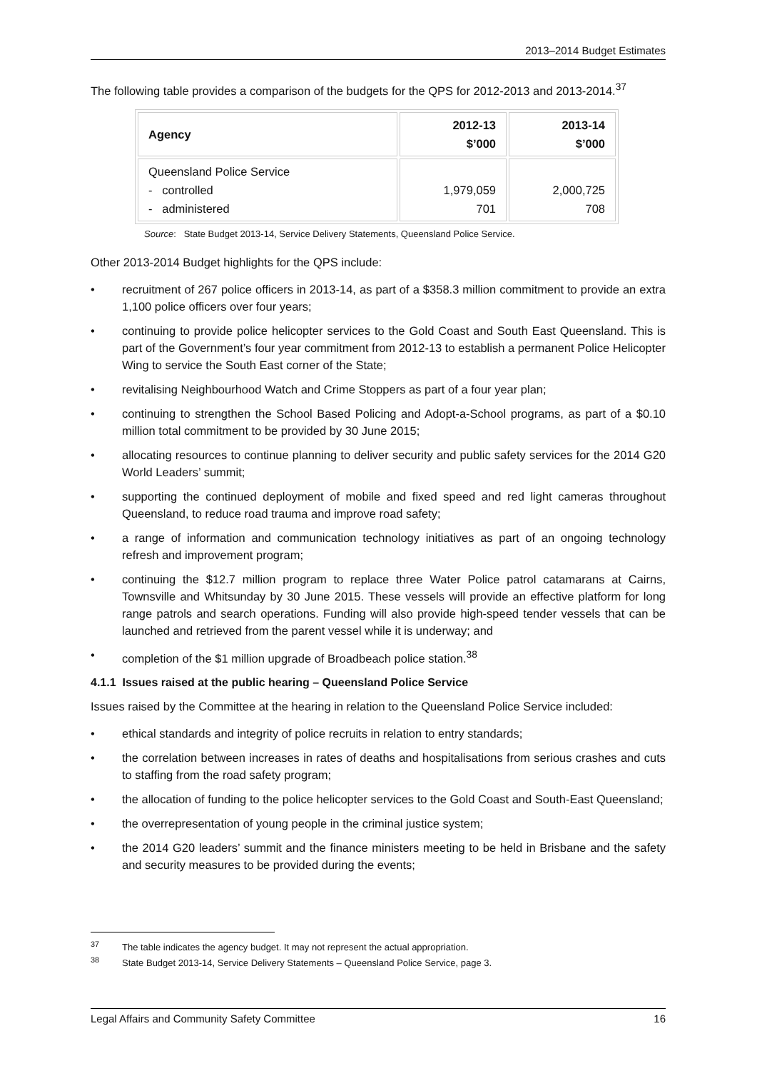2013–2014 Budget Estimates
The following table provides a comparison of the budgets for the QPS for 2012-2013 and 2013-2014.<sup>37</sup>
| Agency | 2012-13 $’000 | 2013-14 $’000 |
| --- | --- | --- |
| Queensland Police Service - controlled - administered | 1,979,059 701 | 2,000,725 708 |
Source: State Budget 2013-14, Service Delivery Statements, Queensland Police Service.
Other 2013-2014 Budget highlights for the QPS include:
• recruitment of 267 police officers in 2013-14, as part of a $358.3 million commitment to provide an extra 1,100 police officers over four years;
• continuing to provide police helicopter services to the Gold Coast and South East Queensland. This is part of the Government’s four year commitment from 2012-13 to establish a permanent Police Helicopter Wing to service the South East corner of the State;
• revitalising Neighbourhood Watch and Crime Stoppers as part of a four year plan;
• continuing to strengthen the School Based Policing and Adopt-a-School programs, as part of a $0.10 million total commitment to be provided by 30 June 2015;
• allocating resources to continue planning to deliver security and public safety services for the 2014 G20 World Leaders’ summit;
• supporting the continued deployment of mobile and fixed speed and red light cameras throughout Queensland, to reduce road trauma and improve road safety;
• a range of information and communication technology initiatives as part of an ongoing technology refresh and improvement program;
• continuing the $12.7 million program to replace three Water Police patrol catamarans at Cairns, Townsville and Whitsunday by 30 June 2015. These vessels will provide an effective platform for long range patrols and search operations. Funding will also provide high-speed tender vessels that can be launched and retrieved from the parent vessel while it is underway; and
• completion of the $1 million upgrade of Broadbeach police station.<sup>38</sup>
4.1.1 Issues raised at the public hearing – Queensland Police Service
Issues raised by the Committee at the hearing in relation to the Queensland Police Service included:
• ethical standards and integrity of police recruits in relation to entry standards;
• the correlation between increases in rates of deaths and hospitalisations from serious crashes and cuts to staffing from the road safety program;
• the allocation of funding to the police helicopter services to the Gold Coast and South-East Queensland;
• the overrepresentation of young people in the criminal justice system;
• the 2014 G20 leaders’ summit and the finance ministers meeting to be held in Brisbane and the safety and security measures to be provided during the events;
<sup>37</sup> The table indicates the agency budget. It may not represent the actual appropriation.
<sup>38</sup> State Budget 2013-14, Service Delivery Statements – Queensland Police Service, page 3.
Legal Affairs and Community Safety Committee 16